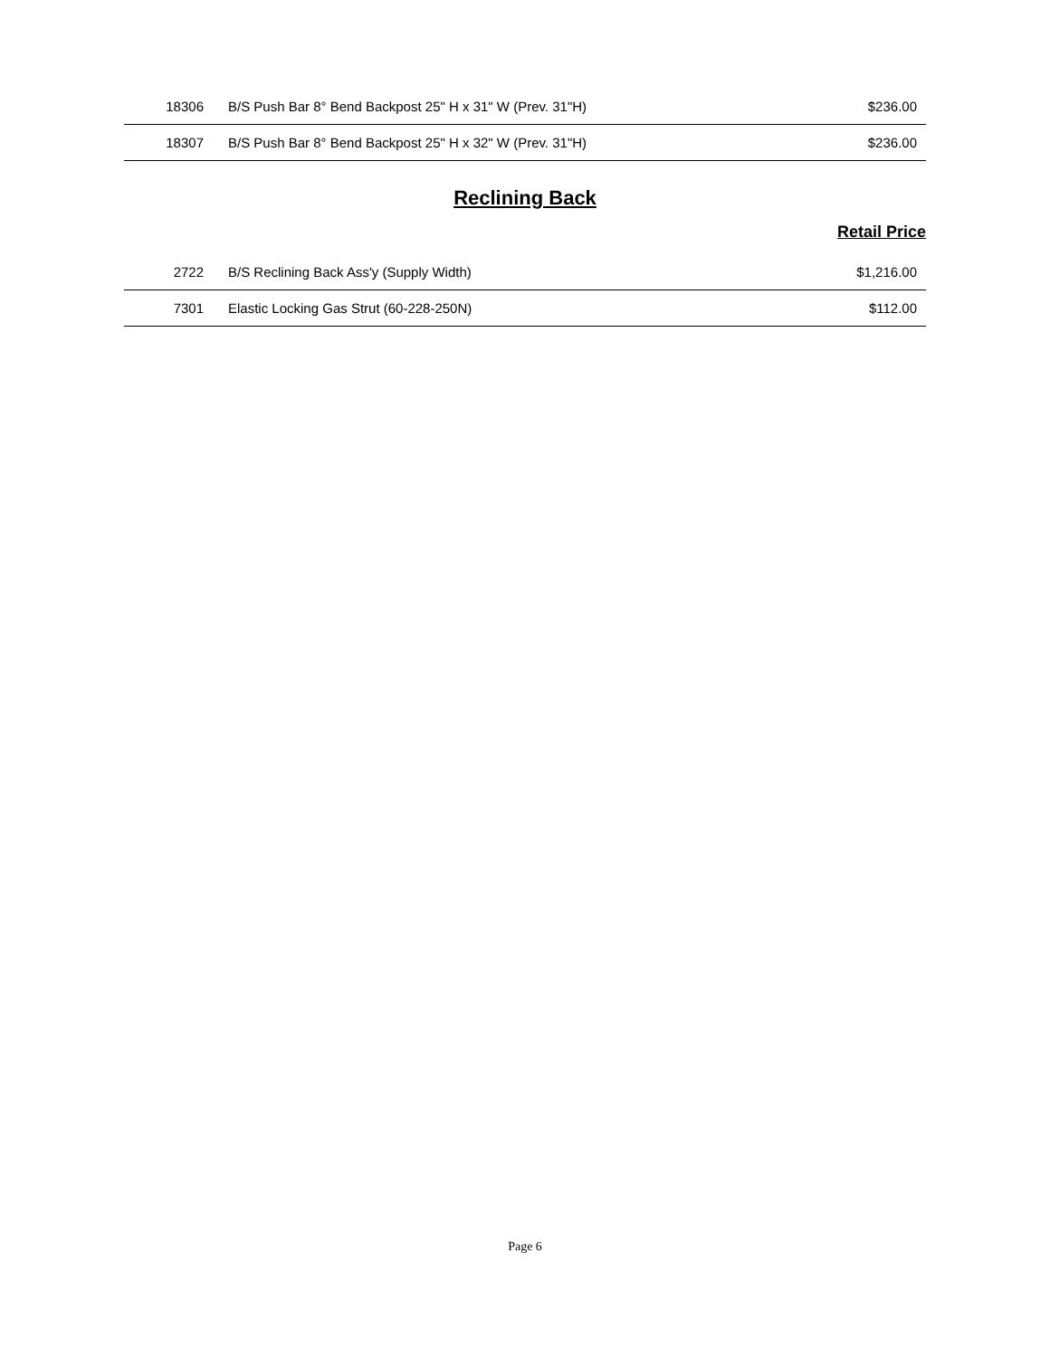| 18306 | B/S Push Bar 8° Bend Backpost 25" H x 31" W (Prev. 31"H) | $236.00 |
| 18307 | B/S Push Bar 8° Bend Backpost 25" H x 32" W (Prev. 31"H) | $236.00 |
Reclining Back
Retail Price
| 2722 | B/S Reclining Back Ass'y (Supply Width) | $1,216.00 |
| 7301 | Elastic Locking Gas Strut (60-228-250N) | $112.00 |
Page 6